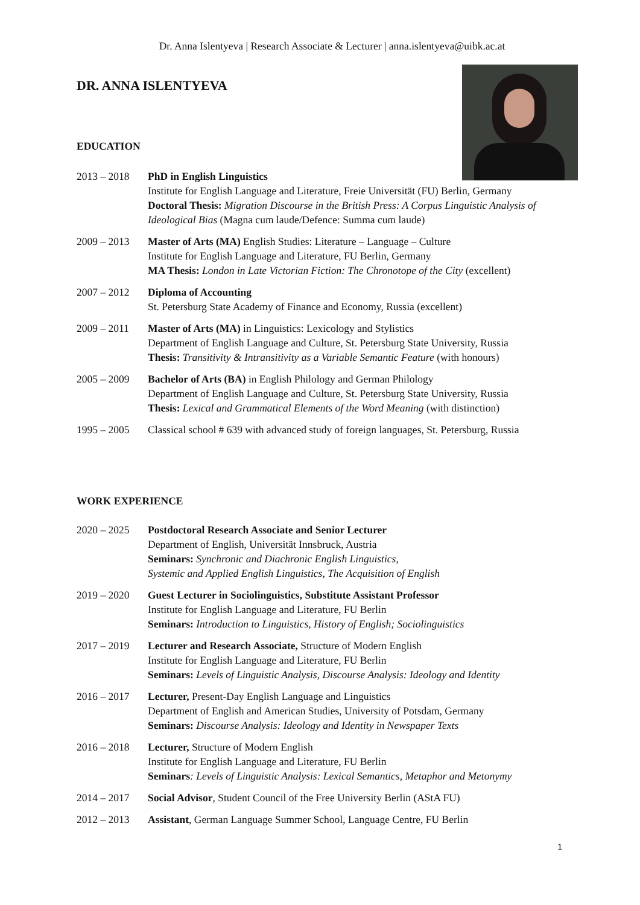Dr. Anna Islentyeva | Research Associate & Lecturer | anna.islentyeva@uibk.ac.at
DR. ANNA ISLENTYEVA
EDUCATION
2013 – 2018 PhD in English Linguistics
Institute for English Language and Literature, Freie Universität (FU) Berlin, Germany
Doctoral Thesis: Migration Discourse in the British Press: A Corpus Linguistic Analysis of Ideological Bias (Magna cum laude/Defence: Summa cum laude)
2009 – 2013 Master of Arts (MA) English Studies: Literature – Language – Culture
Institute for English Language and Literature, FU Berlin, Germany
MA Thesis: London in Late Victorian Fiction: The Chronotope of the City (excellent)
2007 – 2012 Diploma of Accounting
St. Petersburg State Academy of Finance and Economy, Russia (excellent)
2009 – 2011 Master of Arts (MA) in Linguistics: Lexicology and Stylistics
Department of English Language and Culture, St. Petersburg State University, Russia
Thesis: Transitivity & Intransitivity as a Variable Semantic Feature (with honours)
2005 – 2009 Bachelor of Arts (BA) in English Philology and German Philology
Department of English Language and Culture, St. Petersburg State University, Russia
Thesis: Lexical and Grammatical Elements of the Word Meaning (with distinction)
1995 – 2005 Classical school # 639 with advanced study of foreign languages, St. Petersburg, Russia
WORK EXPERIENCE
2020 – 2025 Postdoctoral Research Associate and Senior Lecturer
Department of English, Universität Innsbruck, Austria
Seminars: Synchronic and Diachronic English Linguistics,
Systemic and Applied English Linguistics, The Acquisition of English
2019 – 2020 Guest Lecturer in Sociolinguistics, Substitute Assistant Professor
Institute for English Language and Literature, FU Berlin
Seminars: Introduction to Linguistics, History of English; Sociolinguistics
2017 – 2019 Lecturer and Research Associate, Structure of Modern English
Institute for English Language and Literature, FU Berlin
Seminars: Levels of Linguistic Analysis, Discourse Analysis: Ideology and Identity
2016 – 2017 Lecturer, Present-Day English Language and Linguistics
Department of English and American Studies, University of Potsdam, Germany
Seminars: Discourse Analysis: Ideology and Identity in Newspaper Texts
2016 – 2018 Lecturer, Structure of Modern English
Institute for English Language and Literature, FU Berlin
Seminars: Levels of Linguistic Analysis: Lexical Semantics, Metaphor and Metonymy
2014 – 2017 Social Advisor, Student Council of the Free University Berlin (AStA FU)
2012 – 2013 Assistant, German Language Summer School, Language Centre, FU Berlin
1